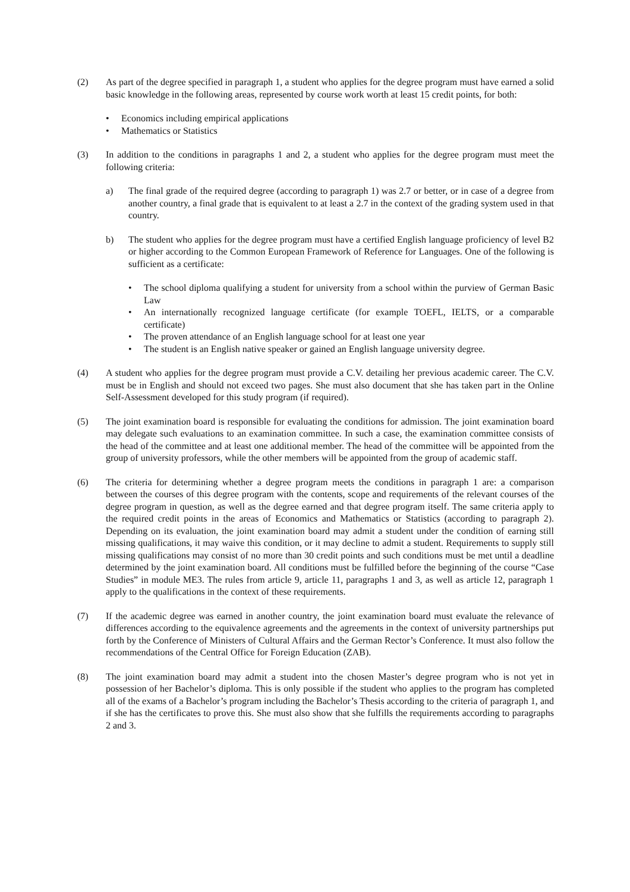(2) As part of the degree specified in paragraph 1, a student who applies for the degree program must have earned a solid basic knowledge in the following areas, represented by course work worth at least 15 credit points, for both:
• Economics including empirical applications
• Mathematics or Statistics
(3) In addition to the conditions in paragraphs 1 and 2, a student who applies for the degree program must meet the following criteria:
a) The final grade of the required degree (according to paragraph 1) was 2.7 or better, or in case of a degree from another country, a final grade that is equivalent to at least a 2.7 in the context of the grading system used in that country.
b) The student who applies for the degree program must have a certified English language proficiency of level B2 or higher according to the Common European Framework of Reference for Languages. One of the following is sufficient as a certificate:
• The school diploma qualifying a student for university from a school within the purview of German Basic Law
• An internationally recognized language certificate (for example TOEFL, IELTS, or a comparable certificate)
• The proven attendance of an English language school for at least one year
• The student is an English native speaker or gained an English language university degree.
(4) A student who applies for the degree program must provide a C.V. detailing her previous academic career. The C.V. must be in English and should not exceed two pages. She must also document that she has taken part in the Online Self-Assessment developed for this study program (if required).
(5) The joint examination board is responsible for evaluating the conditions for admission. The joint examination board may delegate such evaluations to an examination committee. In such a case, the examination committee consists of the head of the committee and at least one additional member. The head of the committee will be appointed from the group of university professors, while the other members will be appointed from the group of academic staff.
(6) The criteria for determining whether a degree program meets the conditions in paragraph 1 are: a comparison between the courses of this degree program with the contents, scope and requirements of the relevant courses of the degree program in question, as well as the degree earned and that degree program itself. The same criteria apply to the required credit points in the areas of Economics and Mathematics or Statistics (according to paragraph 2). Depending on its evaluation, the joint examination board may admit a student under the condition of earning still missing qualifications, it may waive this condition, or it may decline to admit a student. Requirements to supply still missing qualifications may consist of no more than 30 credit points and such conditions must be met until a deadline determined by the joint examination board. All conditions must be fulfilled before the beginning of the course “Case Studies” in module ME3. The rules from article 9, article 11, paragraphs 1 and 3, as well as article 12, paragraph 1 apply to the qualifications in the context of these requirements.
(7) If the academic degree was earned in another country, the joint examination board must evaluate the relevance of differences according to the equivalence agreements and the agreements in the context of university partnerships put forth by the Conference of Ministers of Cultural Affairs and the German Rector’s Conference. It must also follow the recommendations of the Central Office for Foreign Education (ZAB).
(8) The joint examination board may admit a student into the chosen Master’s degree program who is not yet in possession of her Bachelor’s diploma. This is only possible if the student who applies to the program has completed all of the exams of a Bachelor’s program including the Bachelor’s Thesis according to the criteria of paragraph 1, and if she has the certificates to prove this. She must also show that she fulfills the requirements according to paragraphs 2 and 3.